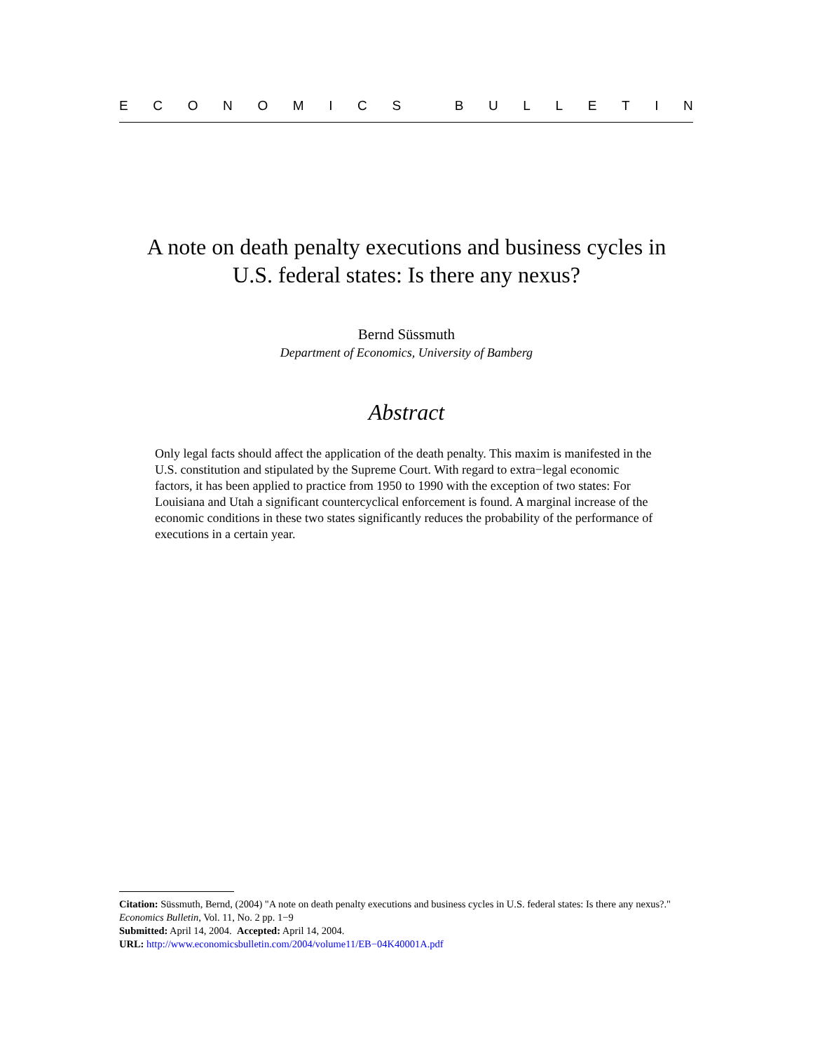ECONOMICS BULLETIN
A note on death penalty executions and business cycles in
U.S. federal states: Is there any nexus?
Bernd Süssmuth
Department of Economics, University of Bamberg
Abstract
Only legal facts should affect the application of the death penalty. This maxim is manifested in the U.S. constitution and stipulated by the Supreme Court. With regard to extra−legal economic factors, it has been applied to practice from 1950 to 1990 with the exception of two states: For Louisiana and Utah a significant countercyclical enforcement is found. A marginal increase of the economic conditions in these two states significantly reduces the probability of the performance of executions in a certain year.
Citation: Süssmuth, Bernd, (2004) "A note on death penalty executions and business cycles in U.S. federal states: Is there any nexus?." Economics Bulletin, Vol. 11, No. 2 pp. 1−9
Submitted: April 14, 2004. Accepted: April 14, 2004.
URL: http://www.economicsbulletin.com/2004/volume11/EB−04K40001A.pdf